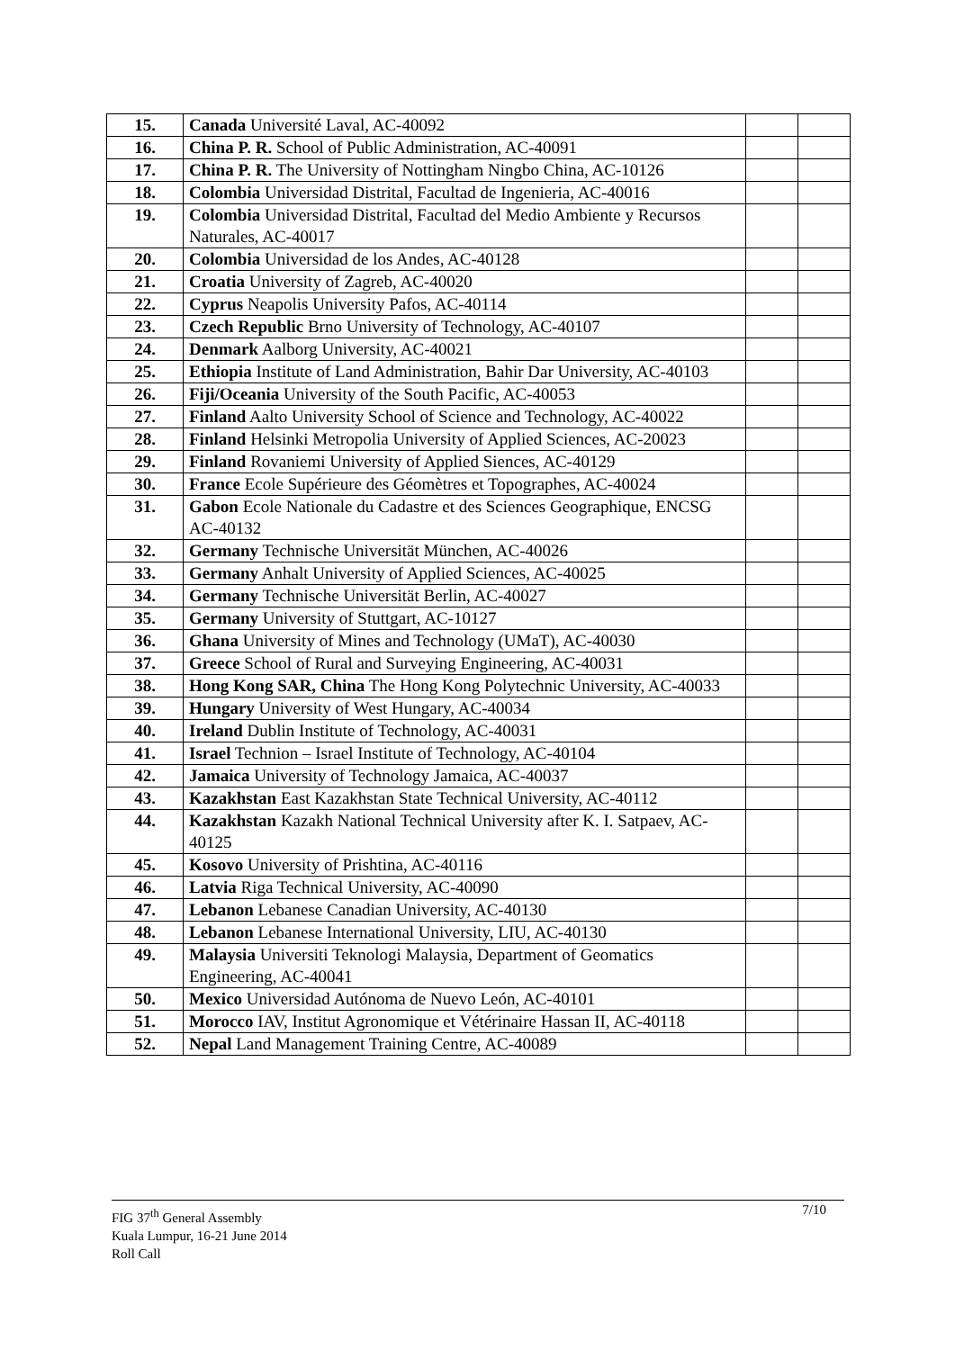| 15. | Canada Université Laval, AC-40092 | | |
| 16. | China P. R. School of Public Administration, AC-40091 | | |
| 17. | China P. R. The University of Nottingham Ningbo China, AC-10126 | | |
| 18. | Colombia Universidad Distrital, Facultad de Ingenieria, AC-40016 | | |
| 19. | Colombia Universidad Distrital, Facultad del Medio Ambiente y Recursos Naturales, AC-40017 | | |
| 20. | Colombia Universidad de los Andes, AC-40128 | | |
| 21. | Croatia University of Zagreb, AC-40020 | | |
| 22. | Cyprus Neapolis University Pafos, AC-40114 | | |
| 23. | Czech Republic Brno University of Technology, AC-40107 | | |
| 24. | Denmark Aalborg University, AC-40021 | | |
| 25. | Ethiopia Institute of Land Administration, Bahir Dar University, AC-40103 | | |
| 26. | Fiji/Oceania University of the South Pacific, AC-40053 | | |
| 27. | Finland Aalto University School of Science and Technology, AC-40022 | | |
| 28. | Finland Helsinki Metropolia University of Applied Sciences, AC-20023 | | |
| 29. | Finland Rovaniemi University of Applied Siences, AC-40129 | | |
| 30. | France Ecole Supérieure des Géomètres et Topographes, AC-40024 | | |
| 31. | Gabon Ecole Nationale du Cadastre et des Sciences Geographique, ENCSG AC-40132 | | |
| 32. | Germany Technische Universität München, AC-40026 | | |
| 33. | Germany Anhalt University of Applied Sciences, AC-40025 | | |
| 34. | Germany Technische Universität Berlin, AC-40027 | | |
| 35. | Germany University of Stuttgart, AC-10127 | | |
| 36. | Ghana University of Mines and Technology (UMaT), AC-40030 | | |
| 37. | Greece School of Rural and Surveying Engineering, AC-40031 | | |
| 38. | Hong Kong SAR, China The Hong Kong Polytechnic University, AC-40033 | | |
| 39. | Hungary University of West Hungary, AC-40034 | | |
| 40. | Ireland Dublin Institute of Technology, AC-40031 | | |
| 41. | Israel Technion – Israel Institute of Technology, AC-40104 | | |
| 42. | Jamaica University of Technology Jamaica, AC-40037 | | |
| 43. | Kazakhstan East Kazakhstan State Technical University, AC-40112 | | |
| 44. | Kazakhstan Kazakh National Technical University after K. I. Satpaev, AC-40125 | | |
| 45. | Kosovo University of Prishtina, AC-40116 | | |
| 46. | Latvia Riga Technical University, AC-40090 | | |
| 47. | Lebanon Lebanese Canadian University, AC-40130 | | |
| 48. | Lebanon Lebanese International University, LIU, AC-40130 | | |
| 49. | Malaysia Universiti Teknologi Malaysia, Department of Geomatics Engineering, AC-40041 | | |
| 50. | Mexico Universidad Autónoma de Nuevo León, AC-40101 | | |
| 51. | Morocco IAV, Institut Agronomique et Vétérinaire Hassan II, AC-40118 | | |
| 52. | Nepal Land Management Training Centre, AC-40089 | | |
FIG 37<sup>th</sup> General Assembly 7/10
Kuala Lumpur, 16-21 June 2014
Roll Call